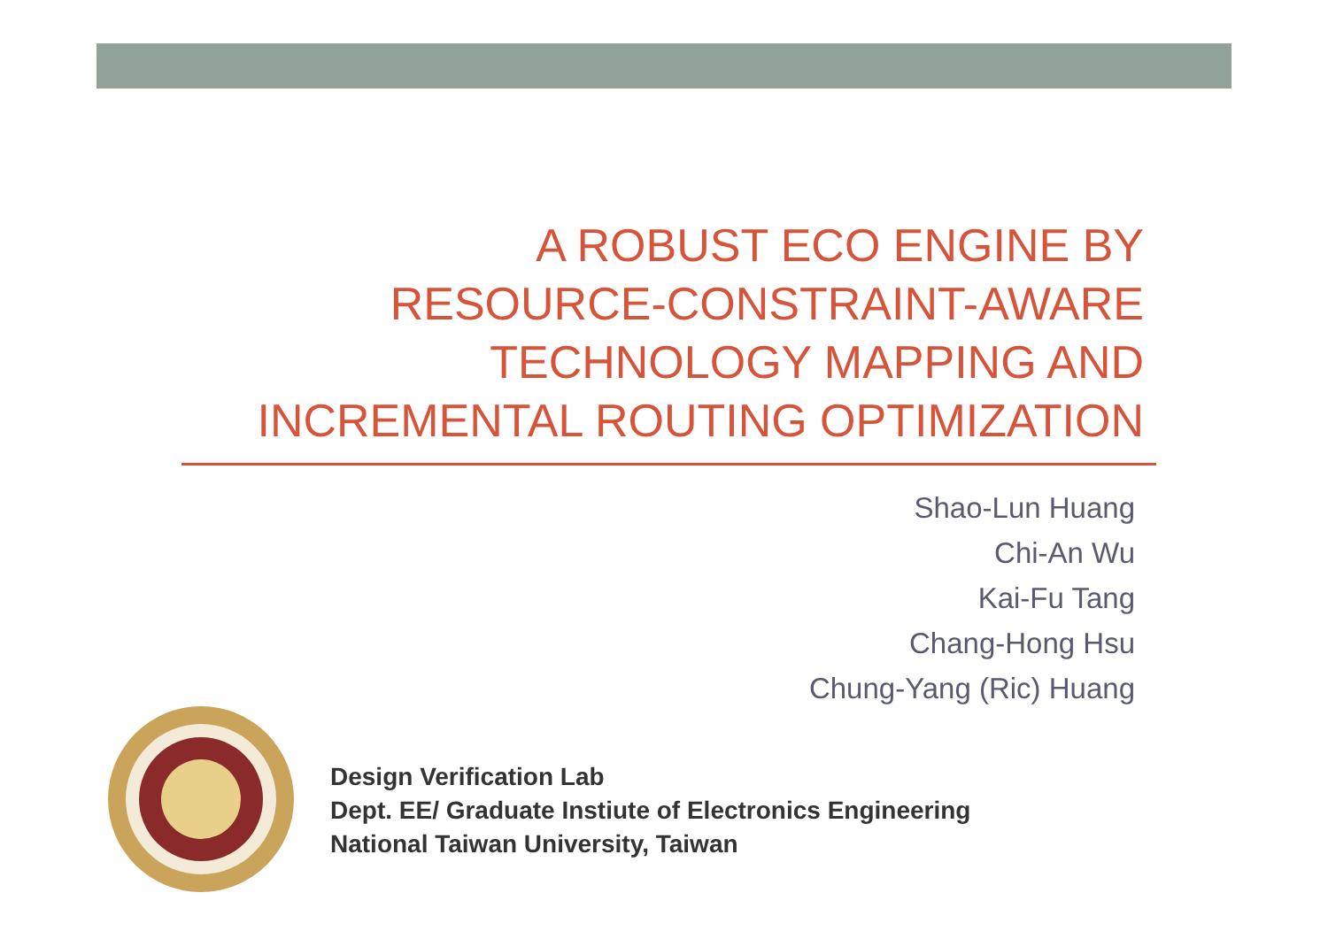A ROBUST ECO ENGINE BY
RESOURCE-CONSTRAINT-AWARE
TECHNOLOGY MAPPING AND
INCREMENTAL ROUTING OPTIMIZATION
Shao-Lun Huang
Chi-An Wu
Kai-Fu Tang
Chang-Hong Hsu
Chung-Yang (Ric) Huang
Design Verification Lab
Dept. EE/ Graduate Instiute of Electronics Engineering
National Taiwan University, Taiwan